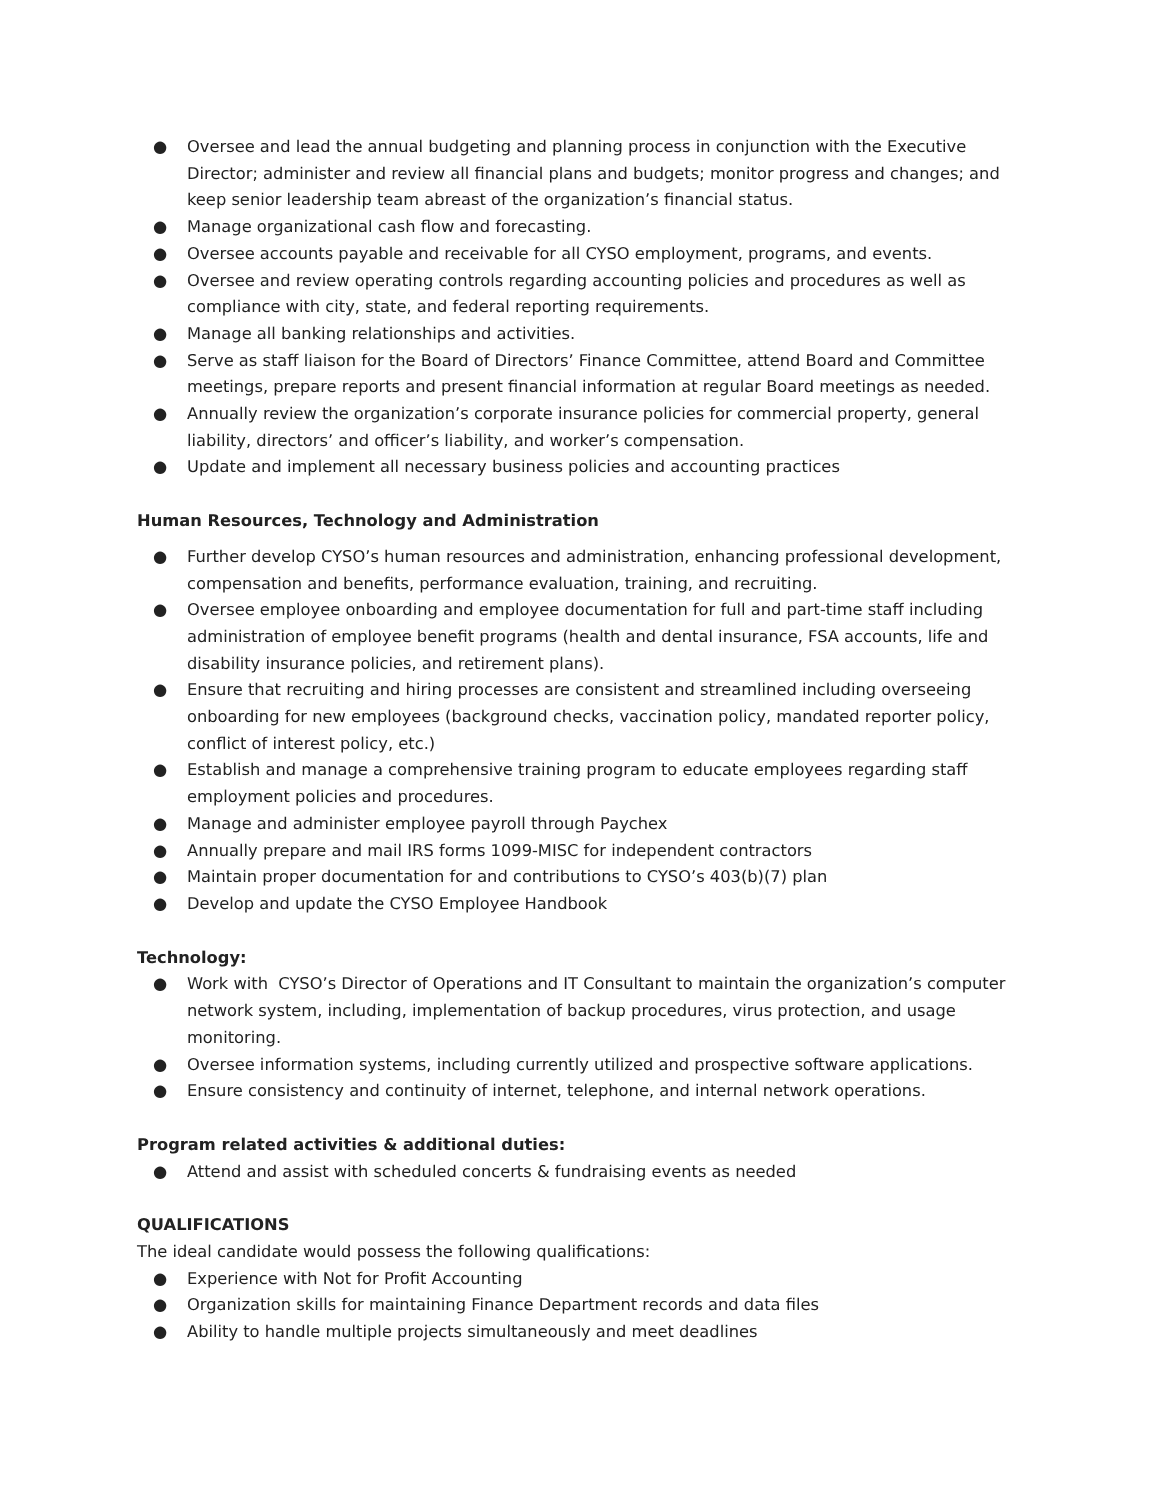● Oversee and lead the annual budgeting and planning process in conjunction with the Executive Director; administer and review all financial plans and budgets; monitor progress and changes; and keep senior leadership team abreast of the organization’s financial status.
● Manage organizational cash flow and forecasting.
● Oversee accounts payable and receivable for all CYSO employment, programs, and events.
● Oversee and review operating controls regarding accounting policies and procedures as well as compliance with city, state, and federal reporting requirements.
● Manage all banking relationships and activities.
● Serve as staff liaison for the Board of Directors’ Finance Committee, attend Board and Committee meetings, prepare reports and present financial information at regular Board meetings as needed.
● Annually review the organization’s corporate insurance policies for commercial property, general liability, directors’ and officer’s liability, and worker’s compensation.
● Update and implement all necessary business policies and accounting practices
Human Resources, Technology and Administration
● Further develop CYSO’s human resources and administration, enhancing professional development, compensation and benefits, performance evaluation, training, and recruiting.
● Oversee employee onboarding and employee documentation for full and part-time staff including administration of employee benefit programs (health and dental insurance, FSA accounts, life and disability insurance policies, and retirement plans).
● Ensure that recruiting and hiring processes are consistent and streamlined including overseeing onboarding for new employees (background checks, vaccination policy, mandated reporter policy, conflict of interest policy, etc.)
● Establish and manage a comprehensive training program to educate employees regarding staff employment policies and procedures.
● Manage and administer employee payroll through Paychex
● Annually prepare and mail IRS forms 1099-MISC for independent contractors
● Maintain proper documentation for and contributions to CYSO’s 403(b)(7) plan
● Develop and update the CYSO Employee Handbook
Technology:
● Work with CYSO’s Director of Operations and IT Consultant to maintain the organization’s computer network system, including, implementation of backup procedures, virus protection, and usage monitoring.
● Oversee information systems, including currently utilized and prospective software applications.
● Ensure consistency and continuity of internet, telephone, and internal network operations.
Program related activities & additional duties:
● Attend and assist with scheduled concerts & fundraising events as needed
QUALIFICATIONS
The ideal candidate would possess the following qualifications:
● Experience with Not for Profit Accounting
● Organization skills for maintaining Finance Department records and data files
● Ability to handle multiple projects simultaneously and meet deadlines